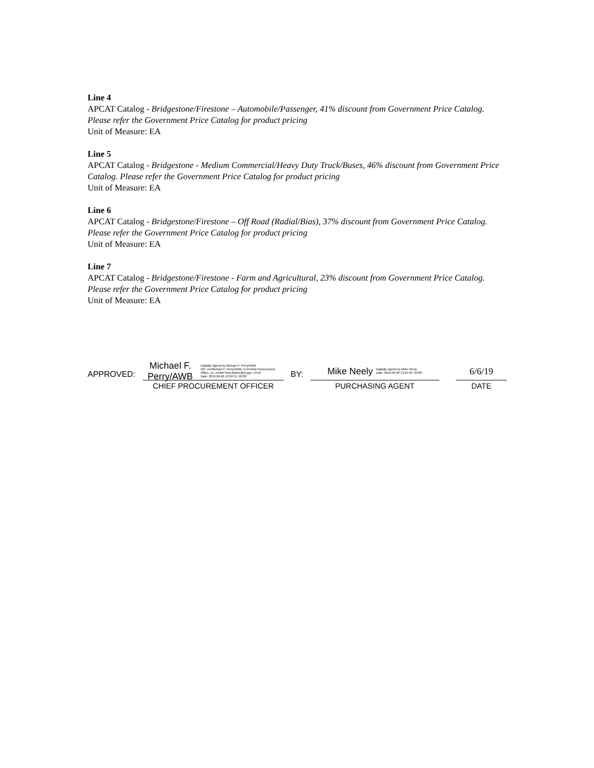Line 4
APCAT Catalog - Bridgestone/Firestone – Automobile/Passenger, 41% discount from Government Price Catalog. Please refer the Government Price Catalog for product pricing
Unit of Measure: EA
Line 5
APCAT Catalog - Bridgestone - Medium Commercial/Heavy Duty Truck/Buses, 46% discount from Government Price Catalog. Please refer the Government Price Catalog for product pricing
Unit of Measure: EA
Line 6
APCAT Catalog - Bridgestone/Firestone – Off Road (Radial/Bias), 37% discount from Government Price Catalog. Please refer the Government Price Catalog for product pricing
Unit of Measure: EA
Line 7
APCAT Catalog - Bridgestone/Firestone - Farm and Agricultural, 23% discount from Government Price Catalog. Please refer the Government Price Catalog for product pricing
Unit of Measure: EA
APPROVED:
Michael F. Perry/AWB Digitally signed by Michael F. Perry/AWB
DN: cn=Michael F. Perry/AWB, o=Central Procurement Office, ou, email=Tony.Bybee@tn.gov, c=US
Date: 2019.06.06 13:56:51 -05'00'
CHIEF PROCUREMENT OFFICER
BY:
Mike Neely Digitally signed by Mike Neely
Date: 2019.06.06 13:24:50 -05'00'
PURCHASING AGENT
6/6/19
DATE